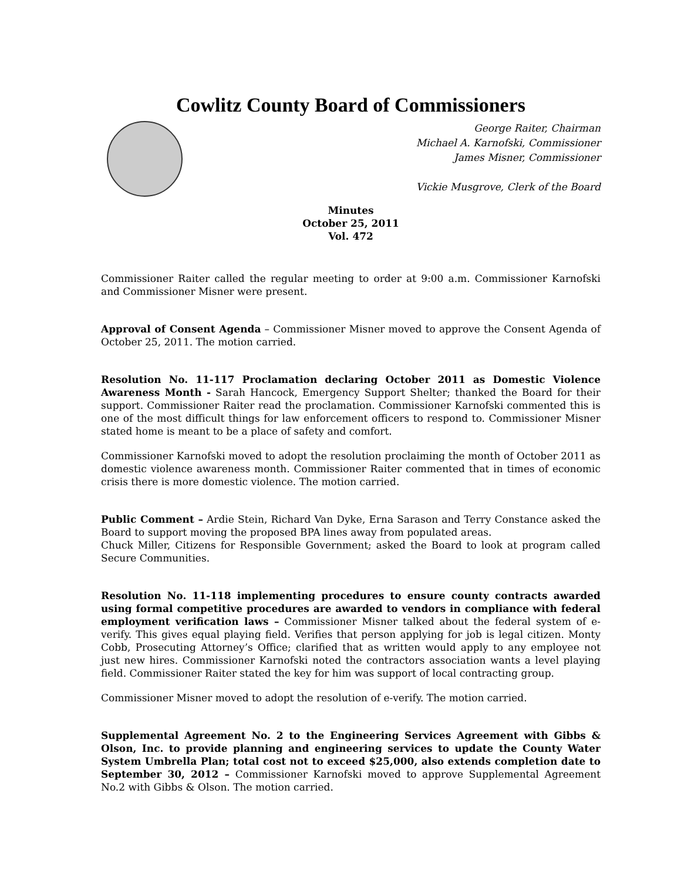Cowlitz County Board of Commissioners
George Raiter, Chairman
Michael A. Karnofski, Commissioner
James Misner, Commissioner
Vickie Musgrove, Clerk of the Board
Minutes
October 25, 2011
Vol. 472
Commissioner Raiter called the regular meeting to order at 9:00 a.m. Commissioner Karnofski and Commissioner Misner were present.
Approval of Consent Agenda – Commissioner Misner moved to approve the Consent Agenda of October 25, 2011. The motion carried.
Resolution No. 11-117 Proclamation declaring October 2011 as Domestic Violence Awareness Month - Sarah Hancock, Emergency Support Shelter; thanked the Board for their support. Commissioner Raiter read the proclamation. Commissioner Karnofski commented this is one of the most difficult things for law enforcement officers to respond to. Commissioner Misner stated home is meant to be a place of safety and comfort.
Commissioner Karnofski moved to adopt the resolution proclaiming the month of October 2011 as domestic violence awareness month. Commissioner Raiter commented that in times of economic crisis there is more domestic violence. The motion carried.
Public Comment – Ardie Stein, Richard Van Dyke, Erna Sarason and Terry Constance asked the Board to support moving the proposed BPA lines away from populated areas.
Chuck Miller, Citizens for Responsible Government; asked the Board to look at program called Secure Communities.
Resolution No. 11-118 implementing procedures to ensure county contracts awarded using formal competitive procedures are awarded to vendors in compliance with federal employment verification laws – Commissioner Misner talked about the federal system of e-verify. This gives equal playing field. Verifies that person applying for job is legal citizen. Monty Cobb, Prosecuting Attorney’s Office; clarified that as written would apply to any employee not just new hires. Commissioner Karnofski noted the contractors association wants a level playing field. Commissioner Raiter stated the key for him was support of local contracting group.
Commissioner Misner moved to adopt the resolution of e-verify. The motion carried.
Supplemental Agreement No. 2 to the Engineering Services Agreement with Gibbs & Olson, Inc. to provide planning and engineering services to update the County Water System Umbrella Plan; total cost not to exceed $25,000, also extends completion date to September 30, 2012 – Commissioner Karnofski moved to approve Supplemental Agreement No.2 with Gibbs & Olson. The motion carried.